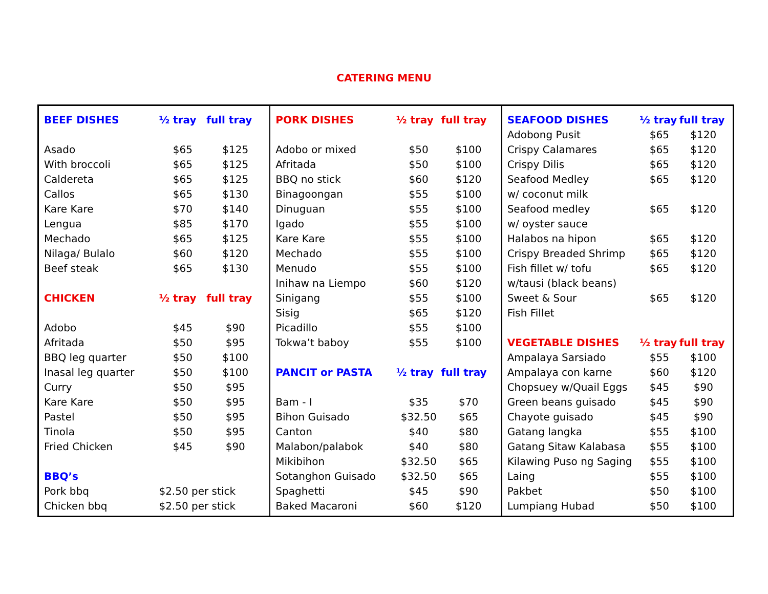CATERING MENU
| BEEF DISHES | ½ tray | full tray |
| --- | --- | --- |
| Asado | $65 | $125 |
| With broccoli | $65 | $125 |
| Caldereta | $65 | $125 |
| Callos | $65 | $130 |
| Kare Kare | $70 | $140 |
| Lengua | $85 | $170 |
| Mechado | $65 | $125 |
| Nilaga/ Bulalo | $60 | $120 |
| Beef steak | $65 | $130 |
| CHICKEN | ½ tray | full tray |
| Adobo | $45 | $90 |
| Afritada | $50 | $95 |
| BBQ leg quarter | $50 | $100 |
| Inasal leg quarter | $50 | $100 |
| Curry | $50 | $95 |
| Kare Kare | $50 | $95 |
| Pastel | $50 | $95 |
| Tinola | $50 | $95 |
| Fried Chicken | $45 | $90 |
| BBQ’s | | |
| Pork bbq | $2.50 per stick | |
| Chicken bbq | $2.50 per stick | |
| PORK DISHES | ½ tray | full tray |
| --- | --- | --- |
| Adobo or mixed | $50 | $100 |
| Afritada | $50 | $100 |
| BBQ no stick | $60 | $120 |
| Binagoongan | $55 | $100 |
| Dinuguan | $55 | $100 |
| Igado | $55 | $100 |
| Kare Kare | $55 | $100 |
| Mechado | $55 | $100 |
| Menudo | $55 | $100 |
| Inihaw na Liempo | $60 | $120 |
| Sinigang | $55 | $100 |
| Sisig | $65 | $120 |
| Picadillo | $55 | $100 |
| Tokwa’t baboy | $55 | $100 |
| PANCIT or PASTA | ½ tray | full tray |
| Bam - I | $35 | $70 |
| Bihon Guisado | $32.50 | $65 |
| Canton | $40 | $80 |
| Malabon/palabok | $40 | $80 |
| Mikibihon | $32.50 | $65 |
| Sotanghon Guisado | $32.50 | $65 |
| Spaghetti | $45 | $90 |
| Baked Macaroni | $60 | $120 |
| SEAFOOD DISHES | ½ tray | full tray |
| --- | --- | --- |
| Adobong Pusit | $65 | $120 |
| Crispy Calamares | $65 | $120 |
| Crispy Dilis | $65 | $120 |
| Seafood Medley | $65 | $120 |
| w/ coconut milk | | |
| Seafood medley | $65 | $120 |
| w/ oyster sauce | | |
| Halabos na hipon | $65 | $120 |
| Crispy Breaded Shrimp | $65 | $120 |
| Fish fillet w/ tofu | $65 | $120 |
| w/tausi (black beans) | | |
| Sweet & Sour | $65 | $120 |
| Fish Fillet | | |
| VEGETABLE DISHES | ½ tray | full tray |
| Ampalaya Sarsiado | $55 | $100 |
| Ampalaya con karne | $60 | $120 |
| Chopsuey w/Quail Eggs | $45 | $90 |
| Green beans guisado | $45 | $90 |
| Chayote guisado | $45 | $90 |
| Gatang langka | $55 | $100 |
| Gatang Sitaw Kalabasa | $55 | $100 |
| Kilawing Puso ng Saging | $55 | $100 |
| Laing | $55 | $100 |
| Pakbet | $50 | $100 |
| Lumpiang Hubad | $50 | $100 |